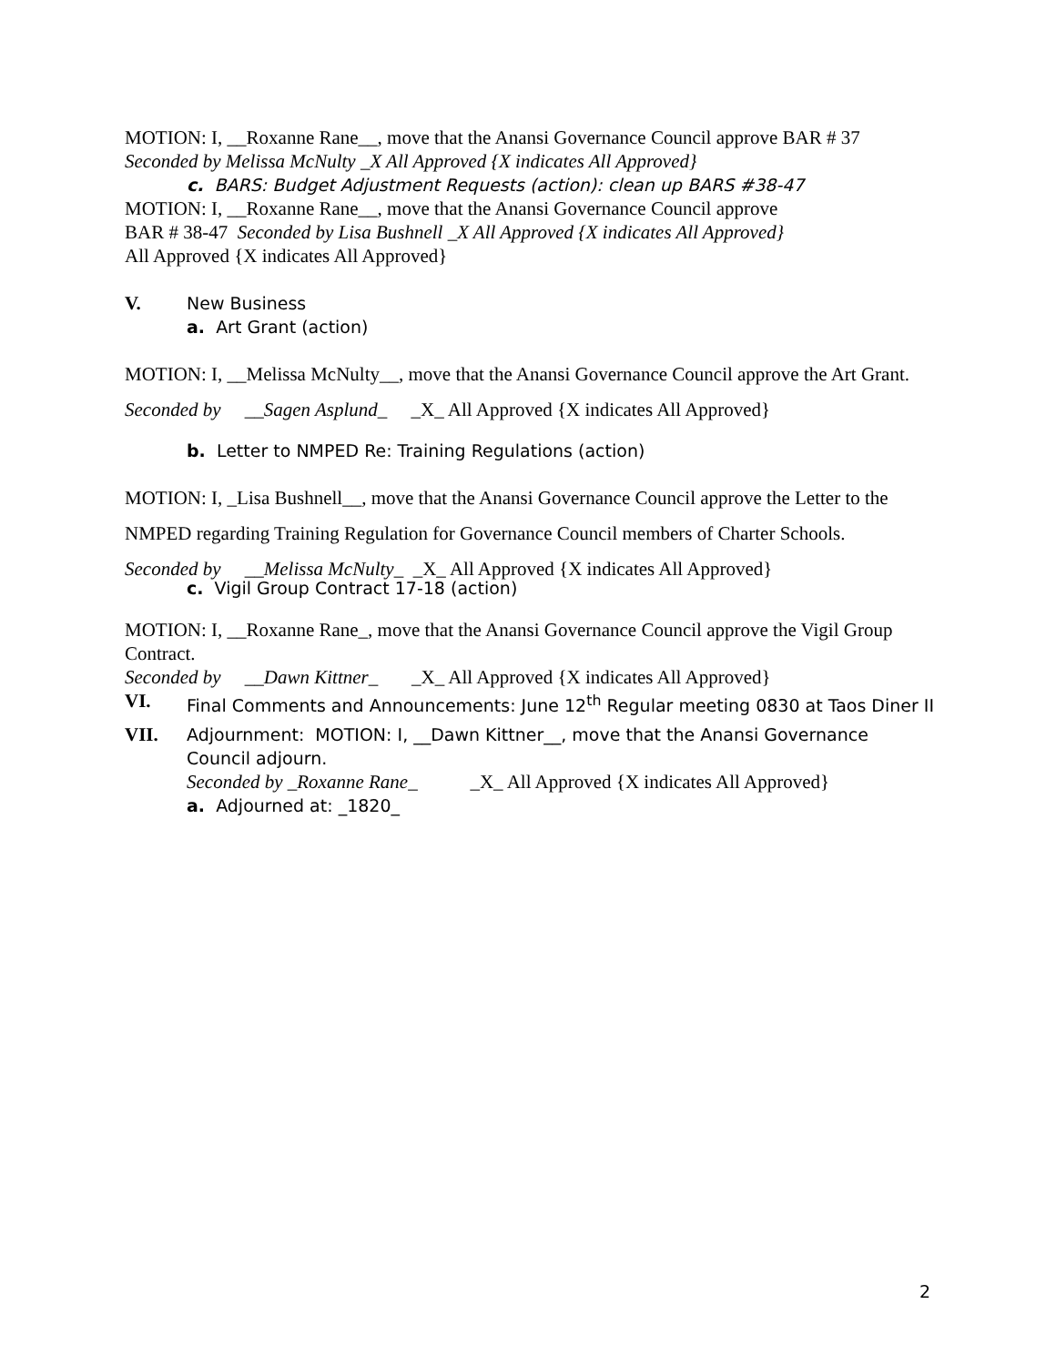MOTION: I, __Roxanne Rane__, move that the Anansi Governance Council approve BAR # 37
Seconded by Melissa McNulty _X All Approved {X indicates All Approved}
c. BARS: Budget Adjustment Requests (action): clean up BARS #38-47
MOTION: I, __Roxanne Rane__, move that the Anansi Governance Council approve
BAR # 38-47 Seconded by Lisa Bushnell _X All Approved {X indicates All Approved}
All Approved {X indicates All Approved}
V. New Business
a. Art Grant (action)
MOTION: I, __Melissa McNulty__, move that the Anansi Governance Council approve the Art Grant.
Seconded by __Sagen Asplund_ _X_ All Approved {X indicates All Approved}
b. Letter to NMPED Re: Training Regulations (action)
MOTION: I, _Lisa Bushnell__, move that the Anansi Governance Council approve the Letter to the NMPED regarding Training Regulation for Governance Council members of Charter Schools.
Seconded by __Melissa McNulty_ _X_ All Approved {X indicates All Approved}
c. Vigil Group Contract 17-18 (action)
MOTION: I, __Roxanne Rane_, move that the Anansi Governance Council approve the Vigil Group Contract.
Seconded by __Dawn Kittner_ _X_ All Approved {X indicates All Approved}
VI. Final Comments and Announcements: June 12<sup>th</sup> Regular meeting 0830 at Taos Diner II
VII. Adjournment: MOTION: I, __Dawn Kittner__, move that the Anansi Governance Council adjourn.
Seconded by _Roxanne Rane_ _X_ All Approved {X indicates All Approved}
a. Adjourned at: _1820_
2